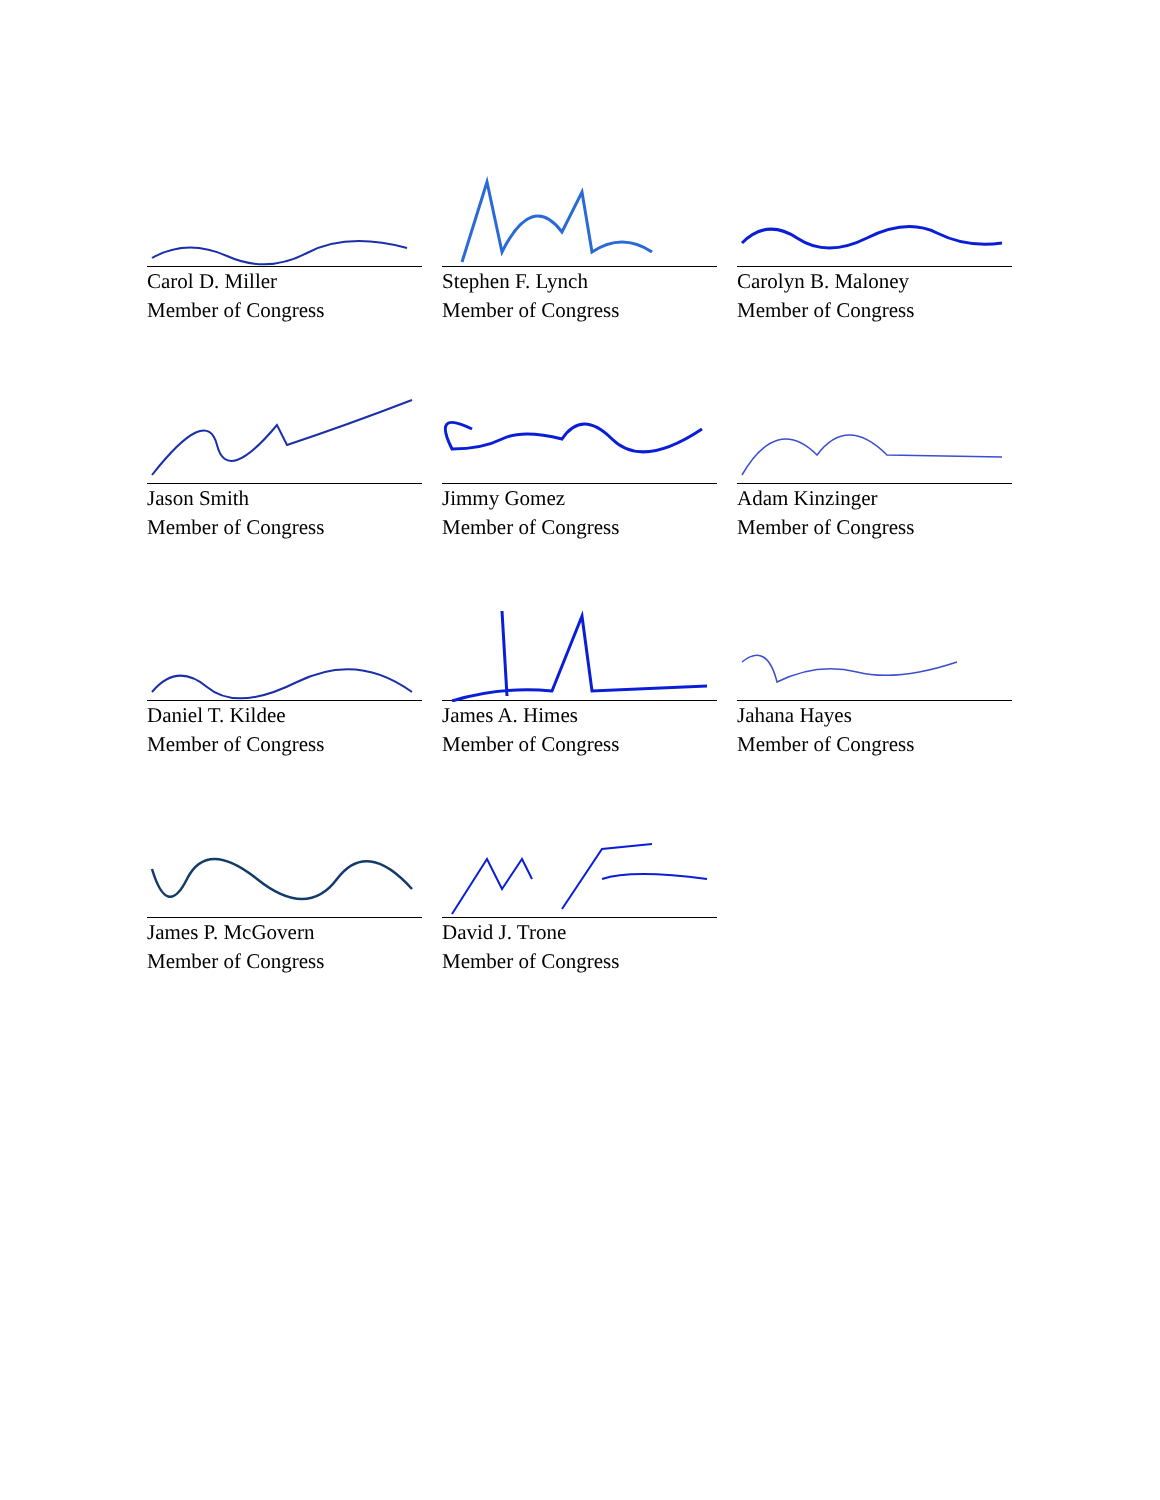Carol D. Miller
Member of Congress
Stephen F. Lynch
Member of Congress
Carolyn B. Maloney
Member of Congress
Jason Smith
Member of Congress
Jimmy Gomez
Member of Congress
Adam Kinzinger
Member of Congress
Daniel T. Kildee
Member of Congress
James A. Himes
Member of Congress
Jahana Hayes
Member of Congress
James P. McGovern
Member of Congress
David J. Trone
Member of Congress